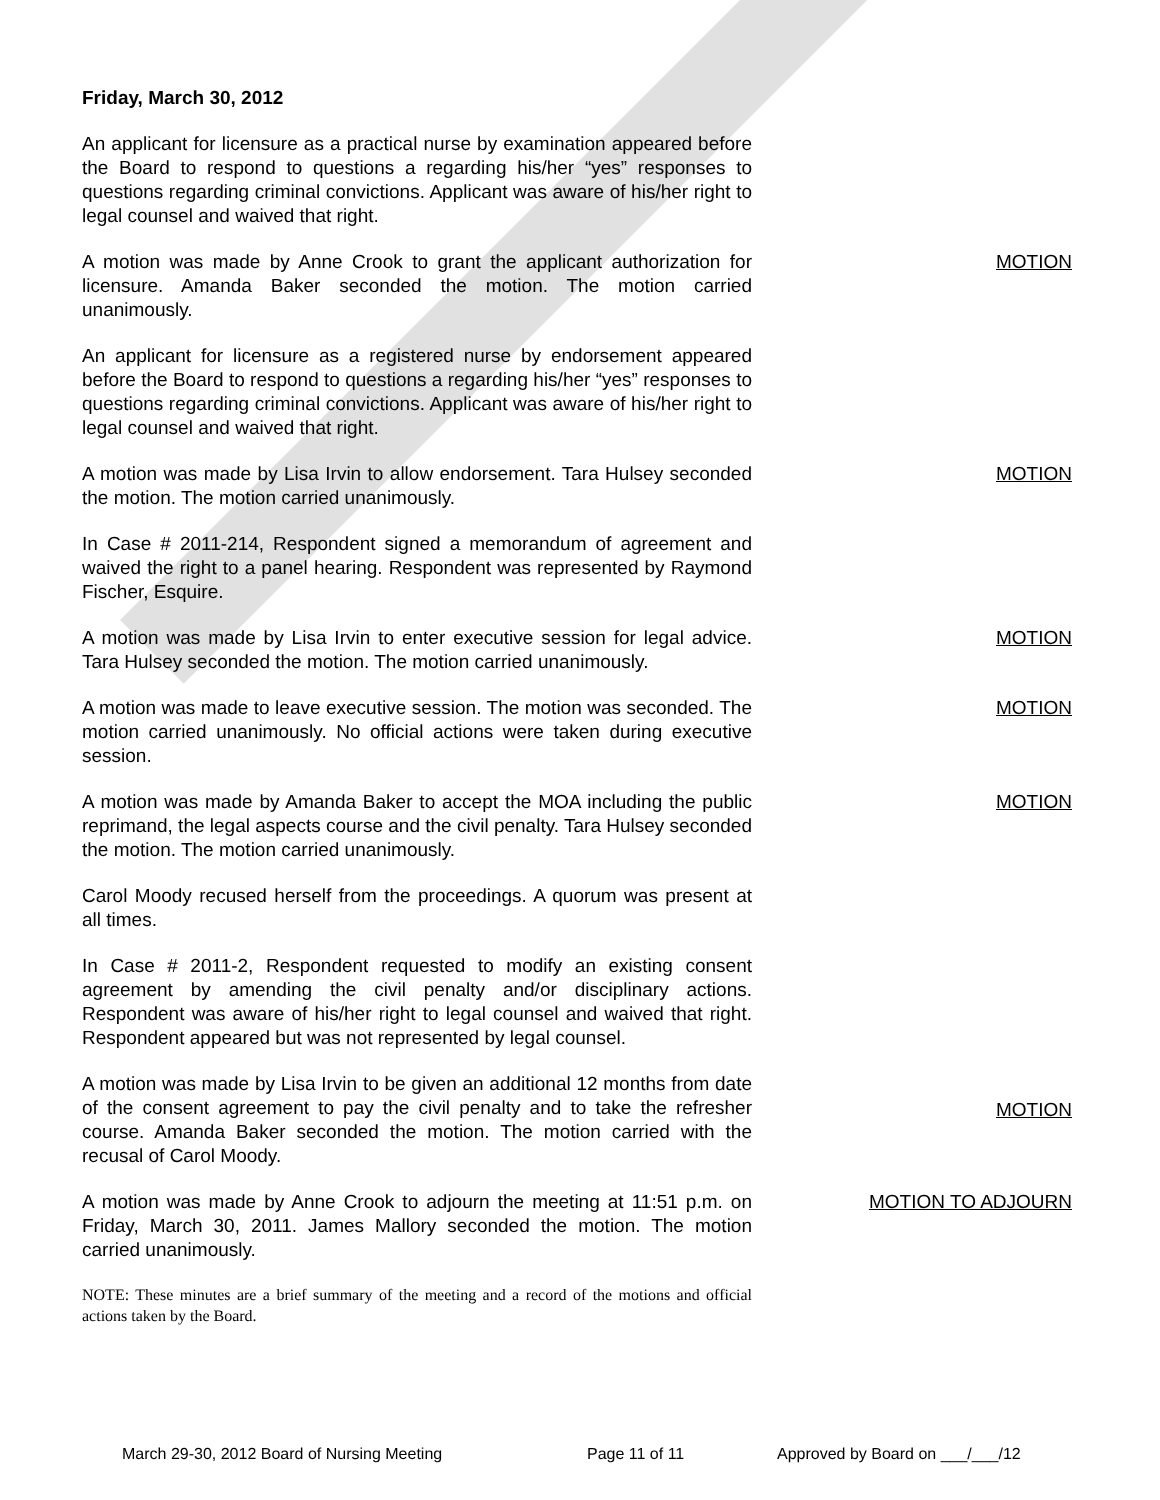Friday, March 30, 2012
An applicant for licensure as a practical nurse by examination appeared before the Board to respond to questions a regarding his/her “yes” responses to questions regarding criminal convictions. Applicant was aware of his/her right to legal counsel and waived that right.
A motion was made by Anne Crook to grant the applicant authorization for licensure. Amanda Baker seconded the motion. The motion carried unanimously.
MOTION
An applicant for licensure as a registered nurse by endorsement appeared before the Board to respond to questions a regarding his/her “yes” responses to questions regarding criminal convictions. Applicant was aware of his/her right to legal counsel and waived that right.
A motion was made by Lisa Irvin to allow endorsement. Tara Hulsey seconded the motion. The motion carried unanimously.
MOTION
In Case # 2011-214, Respondent signed a memorandum of agreement and waived the right to a panel hearing. Respondent was represented by Raymond Fischer, Esquire.
A motion was made by Lisa Irvin to enter executive session for legal advice. Tara Hulsey seconded the motion. The motion carried unanimously.
MOTION
A motion was made to leave executive session. The motion was seconded. The motion carried unanimously. No official actions were taken during executive session.
MOTION
A motion was made by Amanda Baker to accept the MOA including the public reprimand, the legal aspects course and the civil penalty. Tara Hulsey seconded the motion. The motion carried unanimously.
MOTION
Carol Moody recused herself from the proceedings. A quorum was present at all times.
In Case # 2011-2, Respondent requested to modify an existing consent agreement by amending the civil penalty and/or disciplinary actions. Respondent was aware of his/her right to legal counsel and waived that right. Respondent appeared but was not represented by legal counsel.
A motion was made by Lisa Irvin to be given an additional 12 months from date of the consent agreement to pay the civil penalty and to take the refresher course. Amanda Baker seconded the motion. The motion carried with the recusal of Carol Moody.
MOTION
A motion was made by Anne Crook to adjourn the meeting at 11:51 p.m. on Friday, March 30, 2011. James Mallory seconded the motion. The motion carried unanimously.
MOTION TO ADJOURN
NOTE: These minutes are a brief summary of the meeting and a record of the motions and official actions taken by the Board.
March 29-30, 2012 Board of Nursing Meeting Page 11 of 11 Approved by Board on ___/___/12